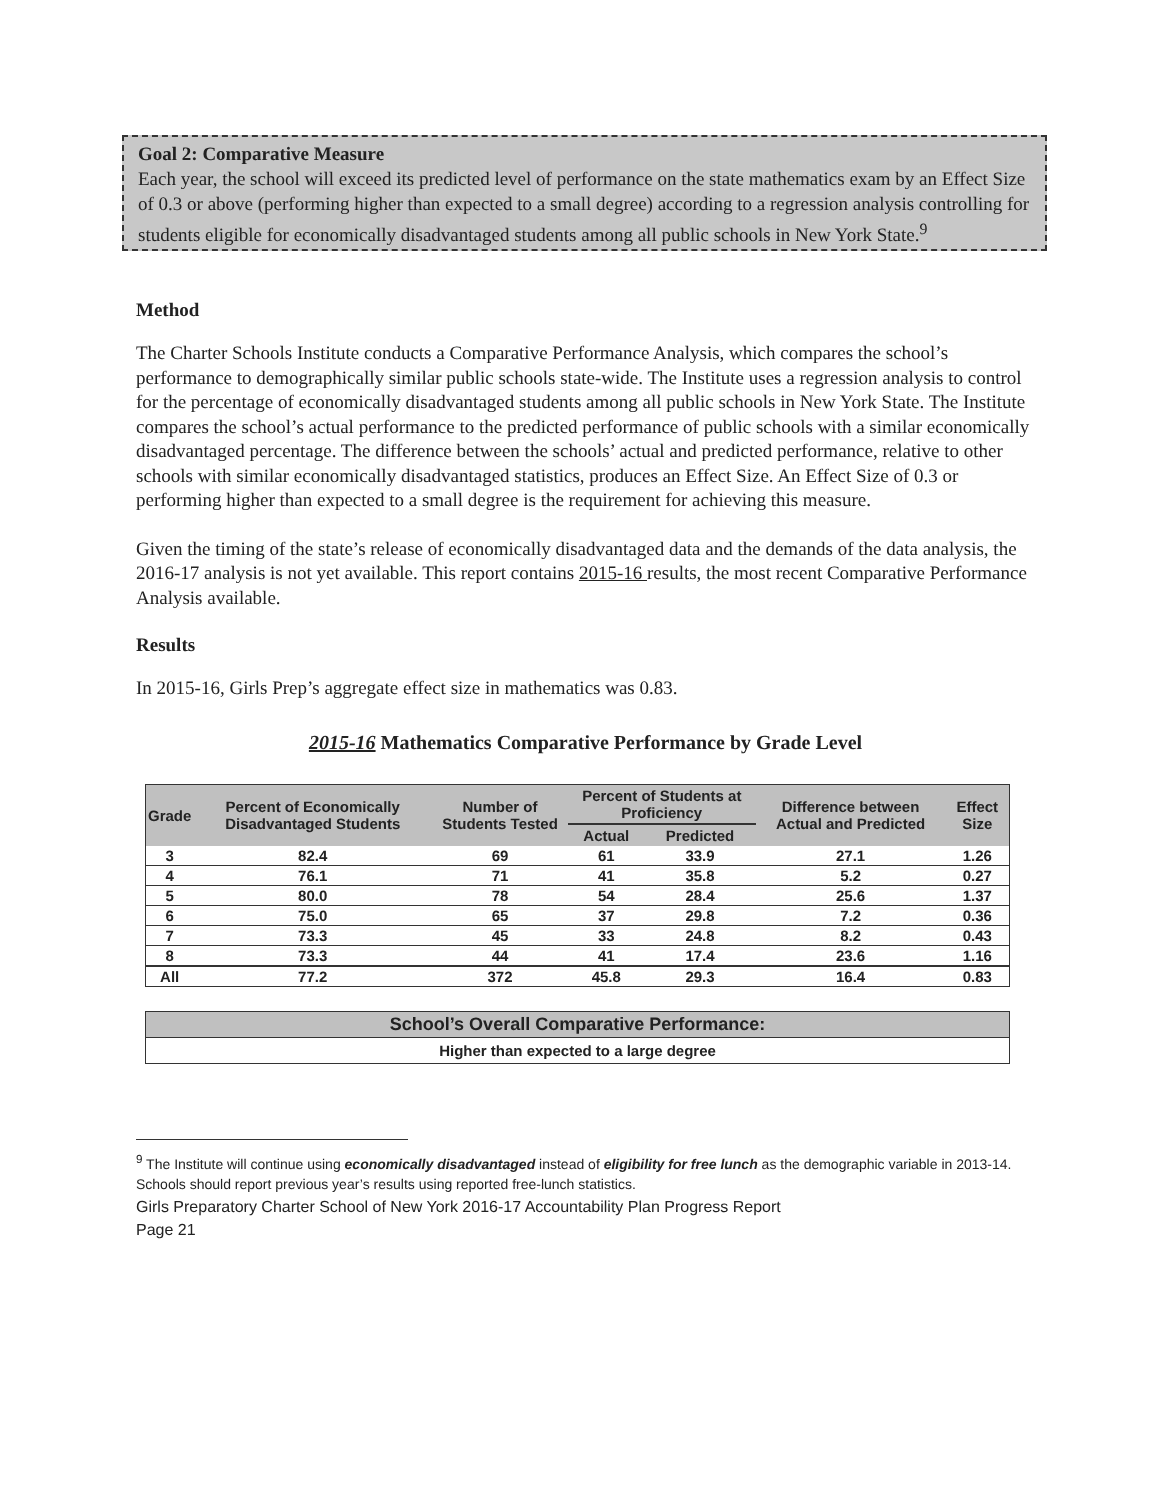Goal 2: Comparative Measure
Each year, the school will exceed its predicted level of performance on the state mathematics exam by an Effect Size of 0.3 or above (performing higher than expected to a small degree) according to a regression analysis controlling for students eligible for economically disadvantaged students among all public schools in New York State.<sup>9</sup>
Method
The Charter Schools Institute conducts a Comparative Performance Analysis, which compares the school’s performance to demographically similar public schools state-wide. The Institute uses a regression analysis to control for the percentage of economically disadvantaged students among all public schools in New York State. The Institute compares the school’s actual performance to the predicted performance of public schools with a similar economically disadvantaged percentage. The difference between the schools’ actual and predicted performance, relative to other schools with similar economically disadvantaged statistics, produces an Effect Size. An Effect Size of 0.3 or performing higher than expected to a small degree is the requirement for achieving this measure.
Given the timing of the state’s release of economically disadvantaged data and the demands of the data analysis, the 2016-17 analysis is not yet available. This report contains 2015-16 results, the most recent Comparative Performance Analysis available.
Results
In 2015-16, Girls Prep’s aggregate effect size in mathematics was 0.83.
2015-16 Mathematics Comparative Performance by Grade Level
| Grade | Percent of Economically Disadvantaged Students | Number of Students Tested | Percent of Students at Proficiency | | Difference between Actual and Predicted | Effect Size |
| --- | --- | --- | --- | --- | --- | --- |
| | | | Actual | Predicted | | |
| 3 | 82.4 | 69 | 61 | 33.9 | 27.1 | 1.26 |
| 4 | 76.1 | 71 | 41 | 35.8 | 5.2 | 0.27 |
| 5 | 80.0 | 78 | 54 | 28.4 | 25.6 | 1.37 |
| 6 | 75.0 | 65 | 37 | 29.8 | 7.2 | 0.36 |
| 7 | 73.3 | 45 | 33 | 24.8 | 8.2 | 0.43 |
| 8 | 73.3 | 44 | 41 | 17.4 | 23.6 | 1.16 |
| All | 77.2 | 372 | 45.8 | 29.3 | 16.4 | 0.83 |
| School’s Overall Comparative Performance: |
| --- |
| Higher than expected to a large degree |
<sup>9</sup> The Institute will continue using economically disadvantaged instead of eligibility for free lunch as the demographic variable in 2013-14. Schools should report previous year’s results using reported free-lunch statistics.
Girls Preparatory Charter School of New York 2016-17 Accountability Plan Progress Report
Page 21